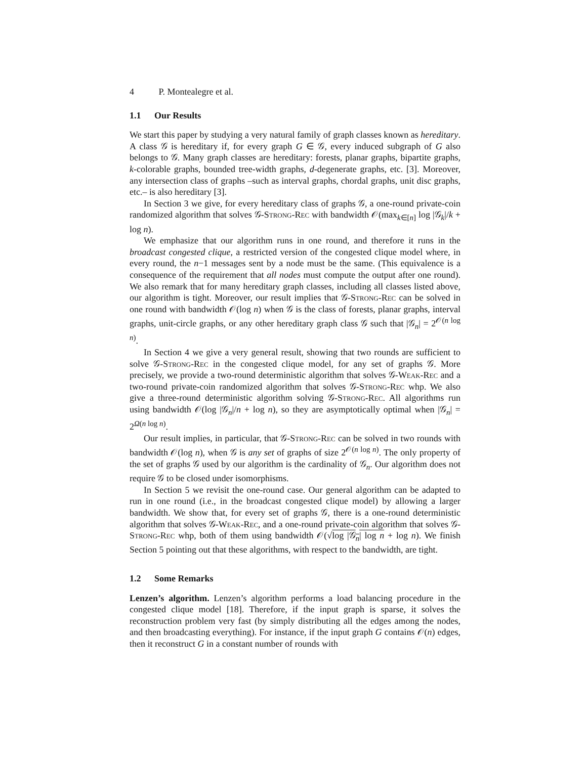4 P. Montealegre et al.
1.1 Our Results
We start this paper by studying a very natural family of graph classes known as hereditary. A class 𝒢 is hereditary if, for every graph G ∈ 𝒢, every induced subgraph of G also belongs to 𝒢. Many graph classes are hereditary: forests, planar graphs, bipartite graphs, k-colorable graphs, bounded tree-width graphs, d-degenerate graphs, etc. [3]. Moreover, any intersection class of graphs –such as interval graphs, chordal graphs, unit disc graphs, etc.– is also hereditary [3].
In Section 3 we give, for every hereditary class of graphs 𝒢, a one-round private-coin randomized algorithm that solves 𝒢-Strong-Rec with bandwidth 𝒪(max<sub>k∈[n]</sub> log |𝒢<sub>k</sub>|/k + log n).
We emphasize that our algorithm runs in one round, and therefore it runs in the broadcast congested clique, a restricted version of the congested clique model where, in every round, the n−1 messages sent by a node must be the same. (This equivalence is a consequence of the requirement that all nodes must compute the output after one round). We also remark that for many hereditary graph classes, including all classes listed above, our algorithm is tight. Moreover, our result implies that 𝒢-Strong-Rec can be solved in one round with bandwidth 𝒪(log n) when 𝒢 is the class of forests, planar graphs, interval graphs, unit-circle graphs, or any other hereditary graph class 𝒢 such that |𝒢<sub>n</sub>| = 2<sup>𝒪(n log n)</sup>.
In Section 4 we give a very general result, showing that two rounds are sufficient to solve 𝒢-Strong-Rec in the congested clique model, for any set of graphs 𝒢. More precisely, we provide a two-round deterministic algorithm that solves 𝒢-Weak-Rec and a two-round private-coin randomized algorithm that solves 𝒢-Strong-Rec whp. We also give a three-round deterministic algorithm solving 𝒢-Strong-Rec. All algorithms run using bandwidth 𝒪(log |𝒢<sub>n</sub>|/n + log n), so they are asymptotically optimal when |𝒢<sub>n</sub>| = 2<sup>Ω(n log n)</sup>.
Our result implies, in particular, that 𝒢-Strong-Rec can be solved in two rounds with bandwidth 𝒪(log n), when 𝒢 is any set of graphs of size 2<sup>𝒪(n log n)</sup>. The only property of the set of graphs 𝒢 used by our algorithm is the cardinality of 𝒢<sub>n</sub>. Our algorithm does not require 𝒢 to be closed under isomorphisms.
In Section 5 we revisit the one-round case. Our general algorithm can be adapted to run in one round (i.e., in the broadcast congested clique model) by allowing a larger bandwidth. We show that, for every set of graphs 𝒢, there is a one-round deterministic algorithm that solves 𝒢-Weak-Rec, and a one-round private-coin algorithm that solves 𝒢-Strong-Rec whp, both of them using bandwidth 𝒪(√log |𝒢<sub>n</sub>| log n + log n). We finish Section 5 pointing out that these algorithms, with respect to the bandwidth, are tight.
1.2 Some Remarks
Lenzen’s algorithm. Lenzen’s algorithm performs a load balancing procedure in the congested clique model [18]. Therefore, if the input graph is sparse, it solves the reconstruction problem very fast (by simply distributing all the edges among the nodes, and then broadcasting everything). For instance, if the input graph G contains 𝒪(n) edges, then it reconstruct G in a constant number of rounds with